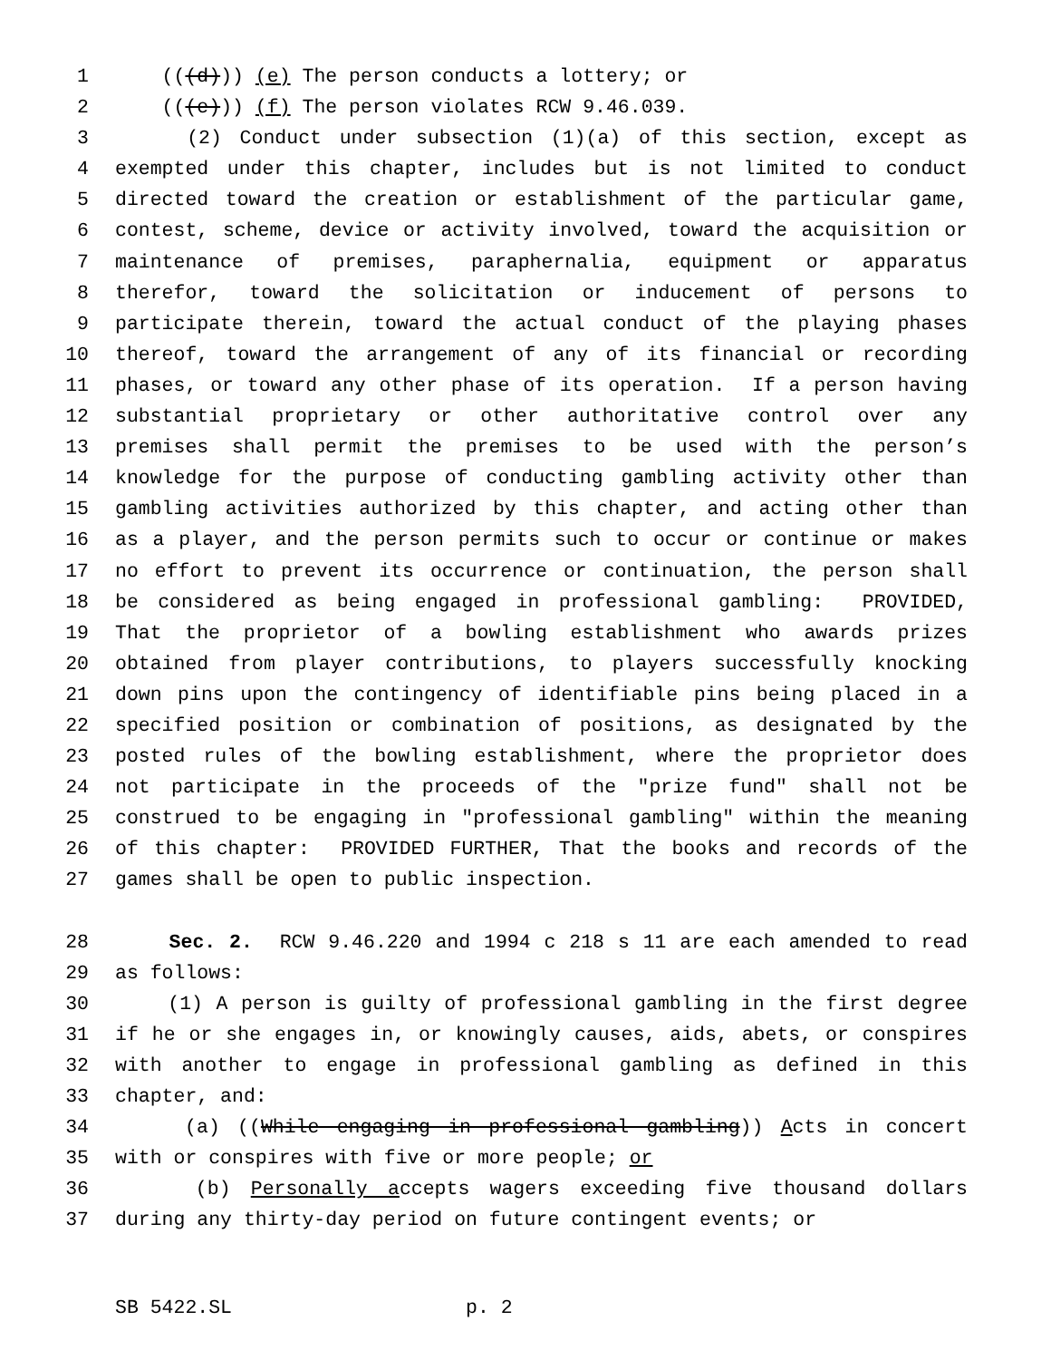1 (((d))) (e) The person conducts a lottery; or
2 (((e))) (f) The person violates RCW 9.46.039.
3 (2) Conduct under subsection (1)(a) of this section, except as
4 exempted under this chapter, includes but is not limited to conduct
5 directed toward the creation or establishment of the particular game,
6 contest, scheme, device or activity involved, toward the acquisition or
7 maintenance of premises, paraphernalia, equipment or apparatus
8 therefor, toward the solicitation or inducement of persons to
9 participate therein, toward the actual conduct of the playing phases
10 thereof, toward the arrangement of any of its financial or recording
11 phases, or toward any other phase of its operation. If a person having
12 substantial proprietary or other authoritative control over any
13 premises shall permit the premises to be used with the person’s
14 knowledge for the purpose of conducting gambling activity other than
15 gambling activities authorized by this chapter, and acting other than
16 as a player, and the person permits such to occur or continue or makes
17 no effort to prevent its occurrence or continuation, the person shall
18 be considered as being engaged in professional gambling: PROVIDED,
19 That the proprietor of a bowling establishment who awards prizes
20 obtained from player contributions, to players successfully knocking
21 down pins upon the contingency of identifiable pins being placed in a
22 specified position or combination of positions, as designated by the
23 posted rules of the bowling establishment, where the proprietor does
24 not participate in the proceeds of the "prize fund" shall not be
25 construed to be engaging in "professional gambling" within the meaning
26 of this chapter: PROVIDED FURTHER, That the books and records of the
27 games shall be open to public inspection.
28 Sec. 2. RCW 9.46.220 and 1994 c 218 s 11 are each amended to read
29 as follows:
30 (1) A person is guilty of professional gambling in the first degree
31 if he or she engages in, or knowingly causes, aids, abets, or conspires
32 with another to engage in professional gambling as defined in this
33 chapter, and:
34 (a) ((While engaging in professional gambling)) Acts in concert
35 with or conspires with five or more people; or
36 (b) Personally accepts wagers exceeding five thousand dollars
37 during any thirty-day period on future contingent events; or
SB 5422.SL p. 2